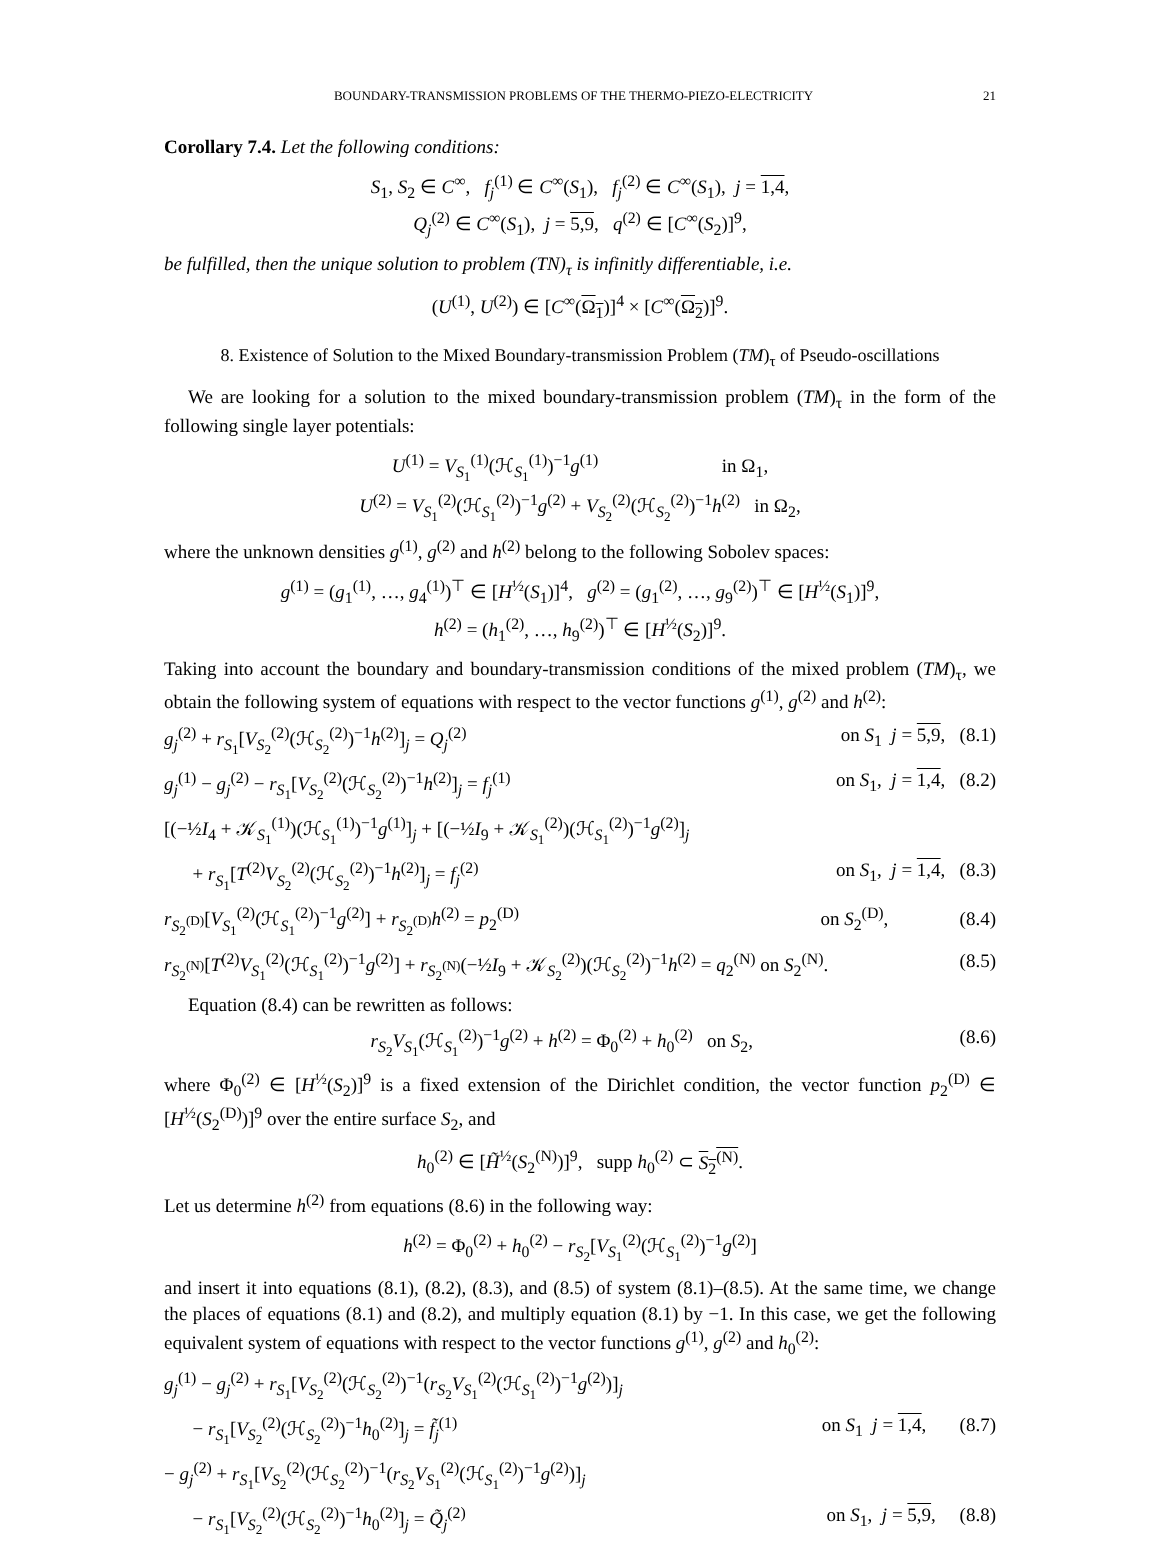BOUNDARY-TRANSMISSION PROBLEMS OF THE THERMO-PIEZO-ELECTRICITY 21
Corollary 7.4. Let the following conditions:
S<sub>1</sub>, S<sub>2</sub> ∈ C<sup>∞</sup>, f<sub>j</sub><sup>(1)</sup> ∈ C<sup>∞</sup>(S<sub>1</sub>), f<sub>j</sub><sup>(2)</sup> ∈ C<sup>∞</sup>(S<sub>1</sub>), j = 1,4,
Q<sub>j</sub><sup>(2)</sup> ∈ C<sup>∞</sup>(S<sub>1</sub>), j = 5,9, q<sup>(2)</sup> ∈ [C<sup>∞</sup>(S<sub>2</sub>)]<sup>9</sup>,
be fulfilled, then the unique solution to problem (TN)<sub>τ</sub> is infinitly differentiable, i.e.
(U<sup>(1)</sup>, U<sup>(2)</sup>) ∈ [C<sup>∞</sup>(Ω<sub>1</sub>)]<sup>4</sup> × [C<sup>∞</sup>(Ω<sub>2</sub>)]<sup>9</sup>.
8. Existence of Solution to the Mixed Boundary-transmission Problem (TM)<sub>τ</sub> of Pseudo-oscillations
We are looking for a solution to the mixed boundary-transmission problem (TM)<sub>τ</sub> in the form of the following single layer potentials:
U<sup>(1)</sup> = V<sub>S<sub>1</sub></sub><sup>(1)</sup>(ℋ<sub>S<sub>1</sub></sub><sup>(1)</sup>)<sup>−1</sup>g<sup>(1)</sup> in Ω<sub>1</sub>,
U<sup>(2)</sup> = V<sub>S<sub>1</sub></sub><sup>(2)</sup>(ℋ<sub>S<sub>1</sub></sub><sup>(2)</sup>)<sup>−1</sup>g<sup>(2)</sup> + V<sub>S<sub>2</sub></sub><sup>(2)</sup>(ℋ<sub>S<sub>2</sub></sub><sup>(2)</sup>)<sup>−1</sup>h<sup>(2)</sup> in Ω<sub>2</sub>,
where the unknown densities g<sup>(1)</sup>, g<sup>(2)</sup> and h<sup>(2)</sup> belong to the following Sobolev spaces:
g<sup>(1)</sup> = (g<sub>1</sub><sup>(1)</sup>, …, g<sub>4</sub><sup>(1)</sup>)<sup>⊤</sup> ∈ [H<sup>½</sup>(S<sub>1</sub>)]<sup>4</sup>, g<sup>(2)</sup> = (g<sub>1</sub><sup>(2)</sup>, …, g<sub>9</sub><sup>(2)</sup>)<sup>⊤</sup> ∈ [H<sup>½</sup>(S<sub>1</sub>)]<sup>9</sup>,
h<sup>(2)</sup> = (h<sub>1</sub><sup>(2)</sup>, …, h<sub>9</sub><sup>(2)</sup>)<sup>⊤</sup> ∈ [H<sup>½</sup>(S<sub>2</sub>)]<sup>9</sup>.
Taking into account the boundary and boundary-transmission conditions of the mixed problem (TM)<sub>τ</sub>, we obtain the following system of equations with respect to the vector functions g<sup>(1)</sup>, g<sup>(2)</sup> and h<sup>(2)</sup>:
g<sub>j</sub><sup>(2)</sup> + r<sub>S<sub>1</sub></sub>[V<sub>S<sub>2</sub></sub><sup>(2)</sup>(ℋ<sub>S<sub>2</sub></sub><sup>(2)</sup>)<sup>−1</sup>h<sup>(2)</sup>]<sub>j</sub> = Q<sub>j</sub><sup>(2)</sup> on S<sub>1</sub> j = 5,9, (8.1)
g<sub>j</sub><sup>(1)</sup> − g<sub>j</sub><sup>(2)</sup> − r<sub>S<sub>1</sub></sub>[V<sub>S<sub>2</sub></sub><sup>(2)</sup>(ℋ<sub>S<sub>2</sub></sub><sup>(2)</sup>)<sup>−1</sup>h<sup>(2)</sup>]<sub>j</sub> = f<sub>j</sub><sup>(1)</sup> on S<sub>1</sub>, j = 1,4, (8.2)
[(−½I<sub>4</sub> + 𝒦<sub>S<sub>1</sub></sub><sup>(1)</sup>)(ℋ<sub>S<sub>1</sub></sub><sup>(1)</sup>)<sup>−1</sup>g<sup>(1)</sup>]<sub>j</sub> + [(−½I<sub>9</sub> + 𝒦<sub>S<sub>1</sub></sub><sup>(2)</sup>)(ℋ<sub>S<sub>1</sub></sub><sup>(2)</sup>)<sup>−1</sup>g<sup>(2)</sup>]<sub>j</sub>
+ r<sub>S<sub>1</sub></sub>[T<sup>(2)</sup>V<sub>S<sub>2</sub></sub><sup>(2)</sup>(ℋ<sub>S<sub>2</sub></sub><sup>(2)</sup>)<sup>−1</sup>h<sup>(2)</sup>]<sub>j</sub> = f<sub>j</sub><sup>(2)</sup> on S<sub>1</sub>, j = 1,4, (8.3)
r<sub>S<sub>2</sub><sup>(D)</sup></sub>[V<sub>S<sub>1</sub></sub><sup>(2)</sup>(ℋ<sub>S<sub>1</sub></sub><sup>(2)</sup>)<sup>−1</sup>g<sup>(2)</sup>] + r<sub>S<sub>2</sub><sup>(D)</sup></sub>h<sup>(2)</sup> = p<sub>2</sub><sup>(D)</sup> on S<sub>2</sub><sup>(D)</sup>, (8.4)
r<sub>S<sub>2</sub><sup>(N)</sup></sub>[T<sup>(2)</sup>V<sub>S<sub>1</sub></sub><sup>(2)</sup>(ℋ<sub>S<sub>1</sub></sub><sup>(2)</sup>)<sup>−1</sup>g<sup>(2)</sup>] + r<sub>S<sub>2</sub><sup>(N)</sup></sub>(−½I<sub>9</sub> + 𝒦<sub>S<sub>2</sub></sub><sup>(2)</sup>)(ℋ<sub>S<sub>2</sub></sub><sup>(2)</sup>)<sup>−1</sup>h<sup>(2)</sup> = q<sub>2</sub><sup>(N)</sup> on S<sub>2</sub><sup>(N)</sup>. (8.5)
Equation (8.4) can be rewritten as follows:
r<sub>S<sub>2</sub></sub>V<sub>S<sub>1</sub></sub>(ℋ<sub>S<sub>1</sub></sub><sup>(2)</sup>)<sup>−1</sup>g<sup>(2)</sup> + h<sup>(2)</sup> = Φ<sub>0</sub><sup>(2)</sup> + h<sub>0</sub><sup>(2)</sup> on S<sub>2</sub>, (8.6)
where Φ<sub>0</sub><sup>(2)</sup> ∈ [H<sup>½</sup>(S<sub>2</sub>)]<sup>9</sup> is a fixed extension of the Dirichlet condition, the vector function p<sub>2</sub><sup>(D)</sup> ∈ [H<sup>½</sup>(S<sub>2</sub><sup>(D)</sup>)]<sup>9</sup> over the entire surface S<sub>2</sub>, and
h<sub>0</sub><sup>(2)</sup> ∈ [H̃<sup>½</sup>(S<sub>2</sub><sup>(N)</sup>)]<sup>9</sup>, supp h<sub>0</sub><sup>(2)</sup> ⊂ S<sub>2</sub><sup>(N)</sup>.
Let us determine h<sup>(2)</sup> from equations (8.6) in the following way:
h<sup>(2)</sup> = Φ<sub>0</sub><sup>(2)</sup> + h<sub>0</sub><sup>(2)</sup> − r<sub>S<sub>2</sub></sub>[V<sub>S<sub>1</sub></sub><sup>(2)</sup>(ℋ<sub>S<sub>1</sub></sub><sup>(2)</sup>)<sup>−1</sup>g<sup>(2)</sup>]
and insert it into equations (8.1), (8.2), (8.3), and (8.5) of system (8.1)–(8.5). At the same time, we change the places of equations (8.1) and (8.2), and multiply equation (8.1) by −1. In this case, we get the following equivalent system of equations with respect to the vector functions g<sup>(1)</sup>, g<sup>(2)</sup> and h<sub>0</sub><sup>(2)</sup>:
g<sub>j</sub><sup>(1)</sup> − g<sub>j</sub><sup>(2)</sup> + r<sub>S<sub>1</sub></sub>[V<sub>S<sub>2</sub></sub><sup>(2)</sup>(ℋ<sub>S<sub>2</sub></sub><sup>(2)</sup>)<sup>−1</sup>(r<sub>S<sub>2</sub></sub>V<sub>S<sub>1</sub></sub><sup>(2)</sup>(ℋ<sub>S<sub>1</sub></sub><sup>(2)</sup>)<sup>−1</sup>g<sup>(2)</sup>)]<sub>j</sub>
− r<sub>S<sub>1</sub></sub>[V<sub>S<sub>2</sub></sub><sup>(2)</sup>(ℋ<sub>S<sub>2</sub></sub><sup>(2)</sup>)<sup>−1</sup>h<sub>0</sub><sup>(2)</sup>]<sub>j</sub> = f̃<sub>j</sub><sup>(1)</sup> on S<sub>1</sub> j = 1,4, (8.7)
− g<sub>j</sub><sup>(2)</sup> + r<sub>S<sub>1</sub></sub>[V<sub>S<sub>2</sub></sub><sup>(2)</sup>(ℋ<sub>S<sub>2</sub></sub><sup>(2)</sup>)<sup>−1</sup>(r<sub>S<sub>2</sub></sub>V<sub>S<sub>1</sub></sub><sup>(2)</sup>(ℋ<sub>S<sub>1</sub></sub><sup>(2)</sup>)<sup>−1</sup>g<sup>(2)</sup>)]<sub>j</sub>
− r<sub>S<sub>1</sub></sub>[V<sub>S<sub>2</sub></sub><sup>(2)</sup>(ℋ<sub>S<sub>2</sub></sub><sup>(2)</sup>)<sup>−1</sup>h<sub>0</sub><sup>(2)</sup>]<sub>j</sub> = Q̃<sub>j</sub><sup>(2)</sup> on S<sub>1</sub>, j = 5,9, (8.8)